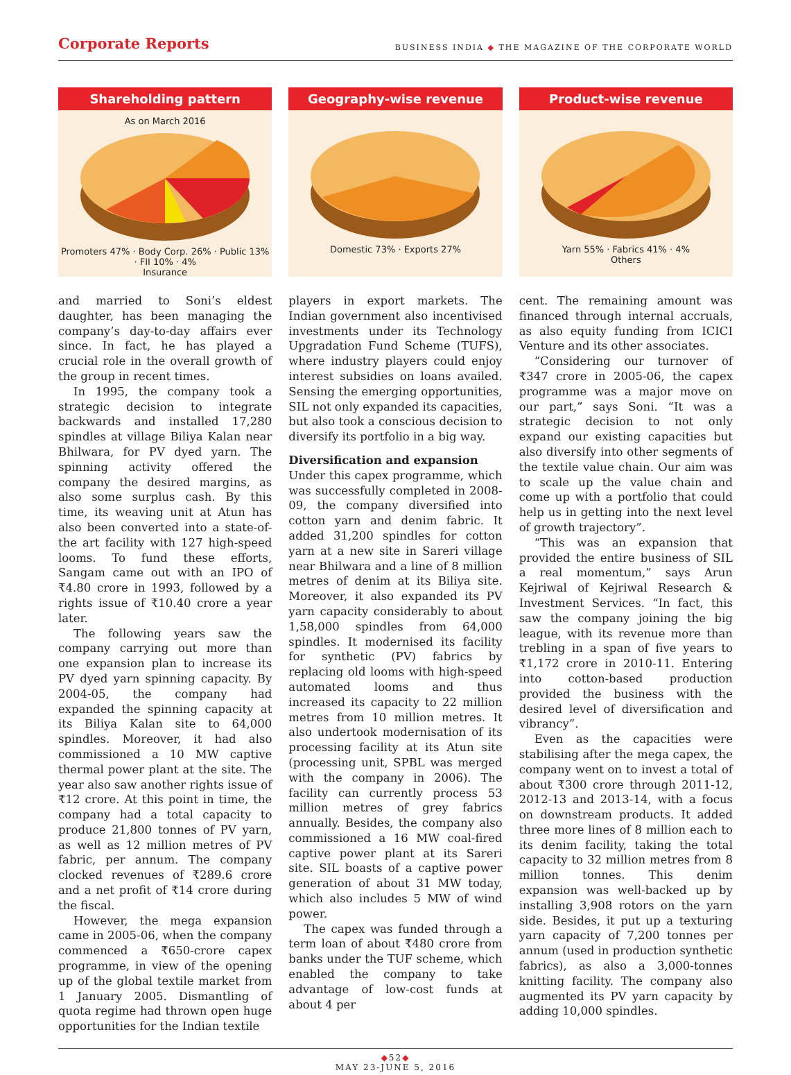Corporate Reports
BUSINESS INDIA ◆ THE MAGAZINE OF THE CORPORATE WORLD
Shareholding pattern
As on March 2016
Promoters 47% · Body Corp. 26% · Public 13% · FII 10% · 4%
Insurance
Geography-wise revenue
Domestic 73% · Exports 27%
Product-wise revenue
Yarn 55% · Fabrics 41% · 4%
Others
and married to Soni’s eldest daughter, has been managing the company’s day-to-day affairs ever since. In fact, he has played a crucial role in the overall growth of the group in recent times.
In 1995, the company took a strategic decision to integrate backwards and installed 17,280 spindles at village Biliya Kalan near Bhilwara, for PV dyed yarn. The spinning activity offered the company the desired margins, as also some surplus cash. By this time, its weaving unit at Atun has also been converted into a state-of-the art facility with 127 high-speed looms. To fund these efforts, Sangam came out with an IPO of ₹4.80 crore in 1993, followed by a rights issue of ₹10.40 crore a year later.
The following years saw the company carrying out more than one expansion plan to increase its PV dyed yarn spinning capacity. By 2004-05, the company had expanded the spinning capacity at its Biliya Kalan site to 64,000 spindles. Moreover, it had also commissioned a 10 MW captive thermal power plant at the site. The year also saw another rights issue of ₹12 crore. At this point in time, the company had a total capacity to produce 21,800 tonnes of PV yarn, as well as 12 million metres of PV fabric, per annum. The company clocked revenues of ₹289.6 crore and a net profit of ₹14 crore during the fiscal.
However, the mega expansion came in 2005-06, when the company commenced a ₹650-crore capex programme, in view of the opening up of the global textile market from 1 January 2005. Dismantling of quota regime had thrown open huge opportunities for the Indian textile
players in export markets. The Indian government also incentivised investments under its Technology Upgradation Fund Scheme (TUFS), where industry players could enjoy interest subsidies on loans availed. Sensing the emerging opportunities, SIL not only expanded its capacities, but also took a conscious decision to diversify its portfolio in a big way.
Diversification and expansion
Under this capex programme, which was successfully completed in 2008-09, the company diversified into cotton yarn and denim fabric. It added 31,200 spindles for cotton yarn at a new site in Sareri village near Bhilwara and a line of 8 million metres of denim at its Biliya site. Moreover, it also expanded its PV yarn capacity considerably to about 1,58,000 spindles from 64,000 spindles. It modernised its facility for synthetic (PV) fabrics by replacing old looms with high-speed automated looms and thus increased its capacity to 22 million metres from 10 million metres. It also undertook modernisation of its processing facility at its Atun site (processing unit, SPBL was merged with the company in 2006). The facility can currently process 53 million metres of grey fabrics annually. Besides, the company also commissioned a 16 MW coal-fired captive power plant at its Sareri site. SIL boasts of a captive power generation of about 31 MW today, which also includes 5 MW of wind power.
The capex was funded through a term loan of about ₹480 crore from banks under the TUF scheme, which enabled the company to take advantage of low-cost funds at about 4 per
cent. The remaining amount was financed through internal accruals, as also equity funding from ICICI Venture and its other associates.
“Considering our turnover of ₹347 crore in 2005-06, the capex programme was a major move on our part,” says Soni. “It was a strategic decision to not only expand our existing capacities but also diversify into other segments of the textile value chain. Our aim was to scale up the value chain and come up with a portfolio that could help us in getting into the next level of growth trajectory”.
“This was an expansion that provided the entire business of SIL a real momentum,” says Arun Kejriwal of Kejriwal Research & Investment Services. “In fact, this saw the company joining the big league, with its revenue more than trebling in a span of five years to ₹1,172 crore in 2010-11. Entering into cotton-based production provided the business with the desired level of diversification and vibrancy”.
Even as the capacities were stabilising after the mega capex, the company went on to invest a total of about ₹300 crore through 2011-12, 2012-13 and 2013-14, with a focus on downstream products. It added three more lines of 8 million each to its denim facility, taking the total capacity to 32 million metres from 8 million tonnes. This denim expansion was well-backed up by installing 3,908 rotors on the yarn side. Besides, it put up a texturing yarn capacity of 7,200 tonnes per annum (used in production synthetic fabrics), as also a 3,000-tonnes knitting facility. The company also augmented its PV yarn capacity by adding 10,000 spindles.
◆52◆
MAY 23-JUNE 5, 2016